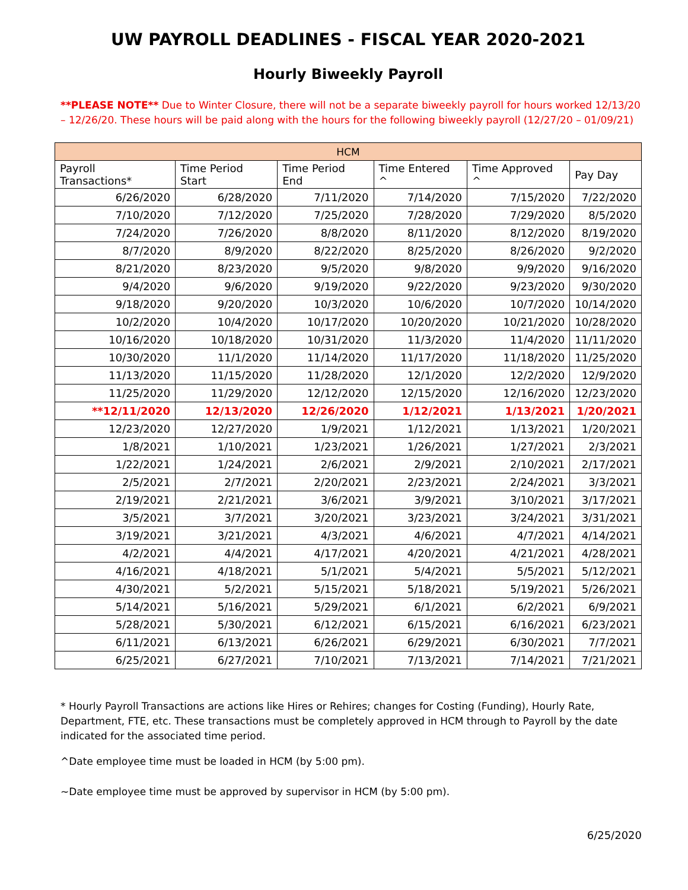UW PAYROLL DEADLINES - FISCAL YEAR 2020-2021
Hourly Biweekly Payroll
**PLEASE NOTE** Due to Winter Closure, there will not be a separate biweekly payroll for hours worked 12/13/20 – 12/26/20. These hours will be paid along with the hours for the following biweekly payroll (12/27/20 – 01/09/21)
| HCM | | | | | |
| --- | --- | --- | --- | --- | --- |
| Payroll Transactions* | Time Period Start | Time Period End | Time Entered ^ | Time Approved ^ | Pay Day |
| 6/26/2020 | 6/28/2020 | 7/11/2020 | 7/14/2020 | 7/15/2020 | 7/22/2020 |
| 7/10/2020 | 7/12/2020 | 7/25/2020 | 7/28/2020 | 7/29/2020 | 8/5/2020 |
| 7/24/2020 | 7/26/2020 | 8/8/2020 | 8/11/2020 | 8/12/2020 | 8/19/2020 |
| 8/7/2020 | 8/9/2020 | 8/22/2020 | 8/25/2020 | 8/26/2020 | 9/2/2020 |
| 8/21/2020 | 8/23/2020 | 9/5/2020 | 9/8/2020 | 9/9/2020 | 9/16/2020 |
| 9/4/2020 | 9/6/2020 | 9/19/2020 | 9/22/2020 | 9/23/2020 | 9/30/2020 |
| 9/18/2020 | 9/20/2020 | 10/3/2020 | 10/6/2020 | 10/7/2020 | 10/14/2020 |
| 10/2/2020 | 10/4/2020 | 10/17/2020 | 10/20/2020 | 10/21/2020 | 10/28/2020 |
| 10/16/2020 | 10/18/2020 | 10/31/2020 | 11/3/2020 | 11/4/2020 | 11/11/2020 |
| 10/30/2020 | 11/1/2020 | 11/14/2020 | 11/17/2020 | 11/18/2020 | 11/25/2020 |
| 11/13/2020 | 11/15/2020 | 11/28/2020 | 12/1/2020 | 12/2/2020 | 12/9/2020 |
| 11/25/2020 | 11/29/2020 | 12/12/2020 | 12/15/2020 | 12/16/2020 | 12/23/2020 |
| **12/11/2020 | 12/13/2020 | 12/26/2020 | 1/12/2021 | 1/13/2021 | 1/20/2021 |
| 12/23/2020 | 12/27/2020 | 1/9/2021 | 1/12/2021 | 1/13/2021 | 1/20/2021 |
| 1/8/2021 | 1/10/2021 | 1/23/2021 | 1/26/2021 | 1/27/2021 | 2/3/2021 |
| 1/22/2021 | 1/24/2021 | 2/6/2021 | 2/9/2021 | 2/10/2021 | 2/17/2021 |
| 2/5/2021 | 2/7/2021 | 2/20/2021 | 2/23/2021 | 2/24/2021 | 3/3/2021 |
| 2/19/2021 | 2/21/2021 | 3/6/2021 | 3/9/2021 | 3/10/2021 | 3/17/2021 |
| 3/5/2021 | 3/7/2021 | 3/20/2021 | 3/23/2021 | 3/24/2021 | 3/31/2021 |
| 3/19/2021 | 3/21/2021 | 4/3/2021 | 4/6/2021 | 4/7/2021 | 4/14/2021 |
| 4/2/2021 | 4/4/2021 | 4/17/2021 | 4/20/2021 | 4/21/2021 | 4/28/2021 |
| 4/16/2021 | 4/18/2021 | 5/1/2021 | 5/4/2021 | 5/5/2021 | 5/12/2021 |
| 4/30/2021 | 5/2/2021 | 5/15/2021 | 5/18/2021 | 5/19/2021 | 5/26/2021 |
| 5/14/2021 | 5/16/2021 | 5/29/2021 | 6/1/2021 | 6/2/2021 | 6/9/2021 |
| 5/28/2021 | 5/30/2021 | 6/12/2021 | 6/15/2021 | 6/16/2021 | 6/23/2021 |
| 6/11/2021 | 6/13/2021 | 6/26/2021 | 6/29/2021 | 6/30/2021 | 7/7/2021 |
| 6/25/2021 | 6/27/2021 | 7/10/2021 | 7/13/2021 | 7/14/2021 | 7/21/2021 |
* Hourly Payroll Transactions are actions like Hires or Rehires; changes for Costing (Funding), Hourly Rate, Department, FTE, etc. These transactions must be completely approved in HCM through to Payroll by the date indicated for the associated time period.
^Date employee time must be loaded in HCM (by 5:00 pm).
~Date employee time must be approved by supervisor in HCM (by 5:00 pm).
6/25/2020